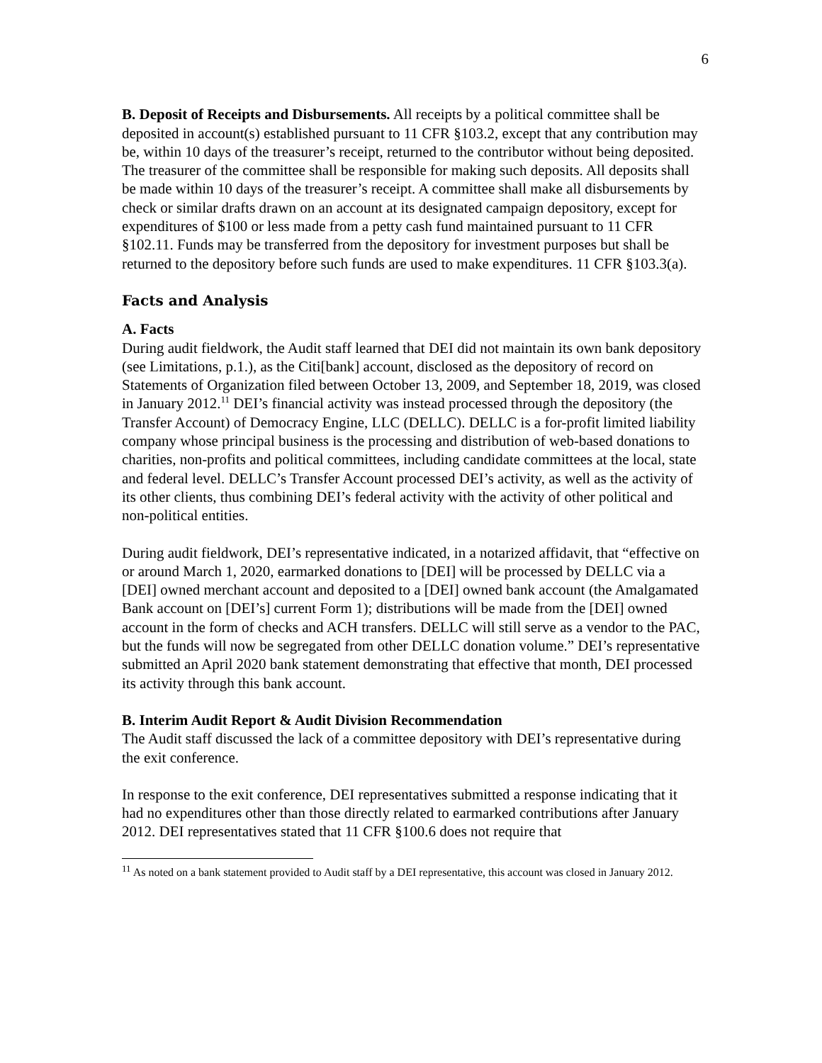6
B. Deposit of Receipts and Disbursements. All receipts by a political committee shall be deposited in account(s) established pursuant to 11 CFR §103.2, except that any contribution may be, within 10 days of the treasurer’s receipt, returned to the contributor without being deposited. The treasurer of the committee shall be responsible for making such deposits. All deposits shall be made within 10 days of the treasurer’s receipt. A committee shall make all disbursements by check or similar drafts drawn on an account at its designated campaign depository, except for expenditures of $100 or less made from a petty cash fund maintained pursuant to 11 CFR §102.11. Funds may be transferred from the depository for investment purposes but shall be returned to the depository before such funds are used to make expenditures. 11 CFR §103.3(a).
Facts and Analysis
A. Facts
During audit fieldwork, the Audit staff learned that DEI did not maintain its own bank depository (see Limitations, p.1.), as the Citi[bank] account, disclosed as the depository of record on Statements of Organization filed between October 13, 2009, and September 18, 2019, was closed in January 2012.<sup>11</sup> DEI’s financial activity was instead processed through the depository (the Transfer Account) of Democracy Engine, LLC (DELLC). DELLC is a for-profit limited liability company whose principal business is the processing and distribution of web-based donations to charities, non-profits and political committees, including candidate committees at the local, state and federal level. DELLC’s Transfer Account processed DEI’s activity, as well as the activity of its other clients, thus combining DEI’s federal activity with the activity of other political and non-political entities.
During audit fieldwork, DEI’s representative indicated, in a notarized affidavit, that “effective on or around March 1, 2020, earmarked donations to [DEI] will be processed by DELLC via a [DEI] owned merchant account and deposited to a [DEI] owned bank account (the Amalgamated Bank account on [DEI’s] current Form 1); distributions will be made from the [DEI] owned account in the form of checks and ACH transfers. DELLC will still serve as a vendor to the PAC, but the funds will now be segregated from other DELLC donation volume.” DEI’s representative submitted an April 2020 bank statement demonstrating that effective that month, DEI processed its activity through this bank account.
B. Interim Audit Report & Audit Division Recommendation
The Audit staff discussed the lack of a committee depository with DEI’s representative during the exit conference.
In response to the exit conference, DEI representatives submitted a response indicating that it had no expenditures other than those directly related to earmarked contributions after January 2012. DEI representatives stated that 11 CFR §100.6 does not require that
<sup>11</sup> As noted on a bank statement provided to Audit staff by a DEI representative, this account was closed in January 2012.